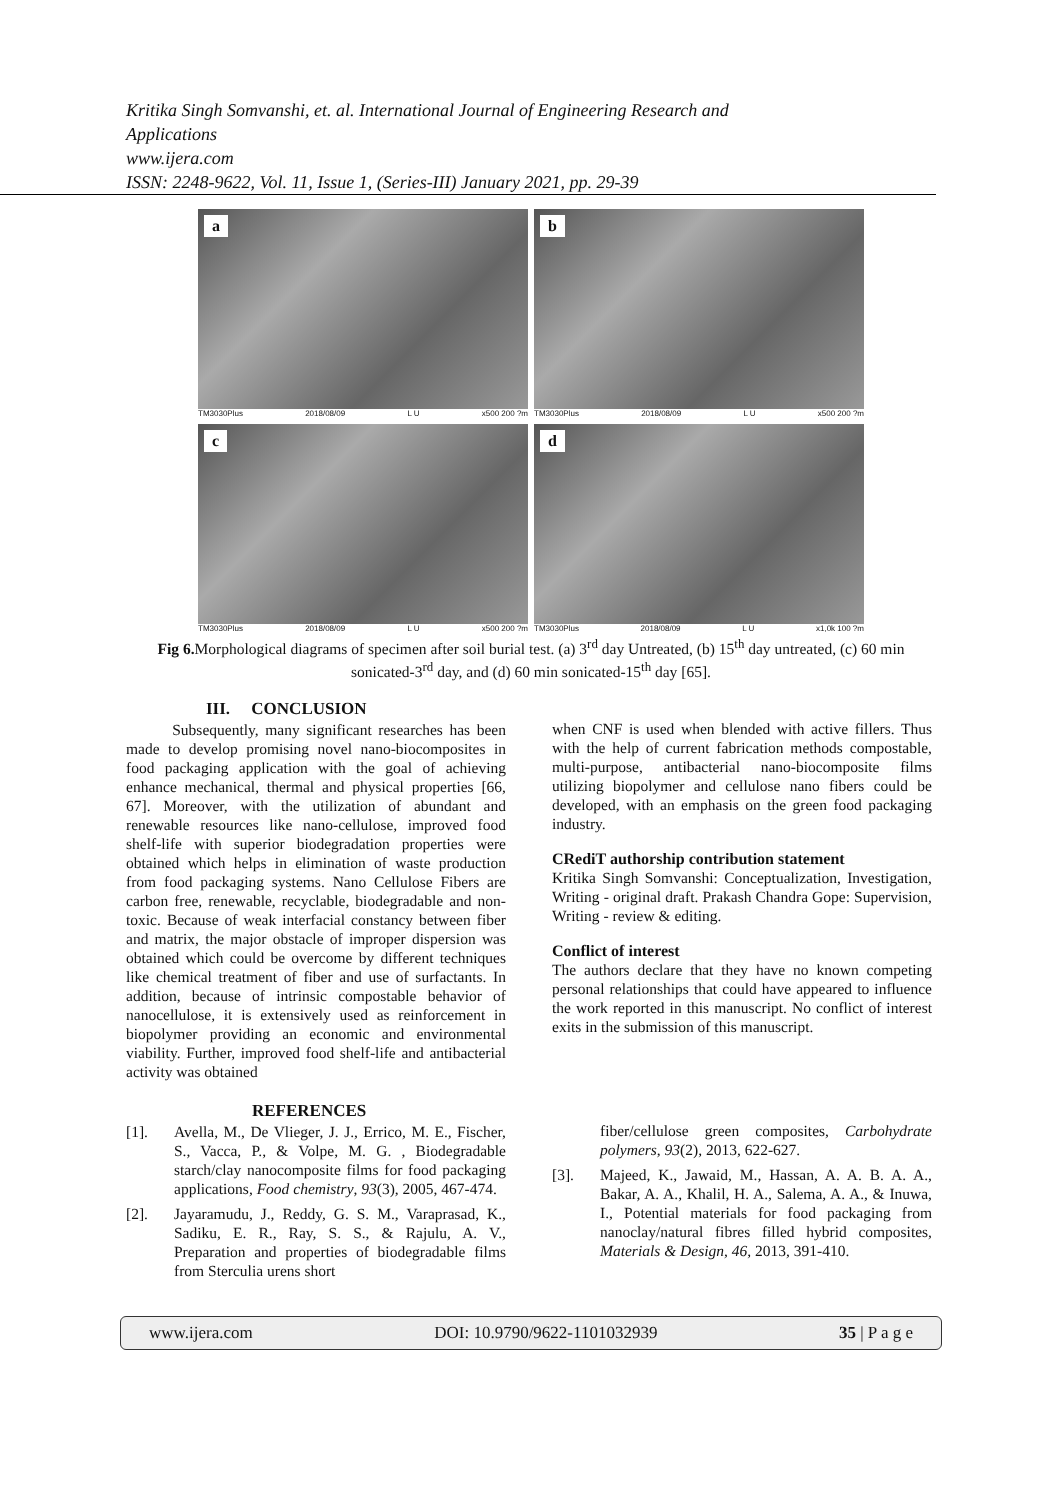Kritika Singh Somvanshi, et. al. International Journal of Engineering Research and Applications
www.ijera.com
ISSN: 2248-9622, Vol. 11, Issue 1, (Series-III) January 2021, pp. 29-39
a
TM3030Plus 2018/08/09 L U x500 200 ?m
b
TM3030Plus 2018/08/09 L U x500 200 ?m
c
TM3030Plus 2018/08/09 L U x500 200 ?m
d
TM3030Plus 2018/08/09 L U x1,0k 100 ?m
Fig 6. Morphological diagrams of specimen after soil burial test. (a) 3<sup>rd</sup> day Untreated, (b) 15<sup>th</sup> day untreated, (c) 60 min sonicated-3<sup>rd</sup> day, and (d) 60 min sonicated-15<sup>th</sup> day [65].
III. CONCLUSION
Subsequently, many significant researches has been made to develop promising novel nano-biocomposites in food packaging application with the goal of achieving enhance mechanical, thermal and physical properties [66, 67]. Moreover, with the utilization of abundant and renewable resources like nano-cellulose, improved food shelf-life with superior biodegradation properties were obtained which helps in elimination of waste production from food packaging systems. Nano Cellulose Fibers are carbon free, renewable, recyclable, biodegradable and non-toxic. Because of weak interfacial constancy between fiber and matrix, the major obstacle of improper dispersion was obtained which could be overcome by different techniques like chemical treatment of fiber and use of surfactants. In addition, because of intrinsic compostable behavior of nanocellulose, it is extensively used as reinforcement in biopolymer providing an economic and environmental viability. Further, improved food shelf-life and antibacterial activity was obtained
when CNF is used when blended with active fillers. Thus with the help of current fabrication methods compostable, multi-purpose, antibacterial nano-biocomposite films utilizing biopolymer and cellulose nano fibers could be developed, with an emphasis on the green food packaging industry.
CRediT authorship contribution statement
Kritika Singh Somvanshi: Conceptualization, Investigation, Writing - original draft. Prakash Chandra Gope: Supervision, Writing - review & editing.
Conflict of interest
The authors declare that they have no known competing personal relationships that could have appeared to influence the work reported in this manuscript. No conflict of interest exits in the submission of this manuscript.
REFERENCES
[1]. Avella, M., De Vlieger, J. J., Errico, M. E., Fischer, S., Vacca, P., & Volpe, M. G. , Biodegradable starch/clay nanocomposite films for food packaging applications, Food chemistry, 93(3), 2005, 467-474.
[2]. Jayaramudu, J., Reddy, G. S. M., Varaprasad, K., Sadiku, E. R., Ray, S. S., & Rajulu, A. V., Preparation and properties of biodegradable films from Sterculia urens short
fiber/cellulose green composites, Carbohydrate polymers, 93(2), 2013, 622-627.
[3]. Majeed, K., Jawaid, M., Hassan, A. A. B. A. A., Bakar, A. A., Khalil, H. A., Salema, A. A., & Inuwa, I., Potential materials for food packaging from nanoclay/natural fibres filled hybrid composites, Materials & Design, 46, 2013, 391-410.
www.ijera.com DOI: 10.9790/9622-1101032939 35 | P a g e